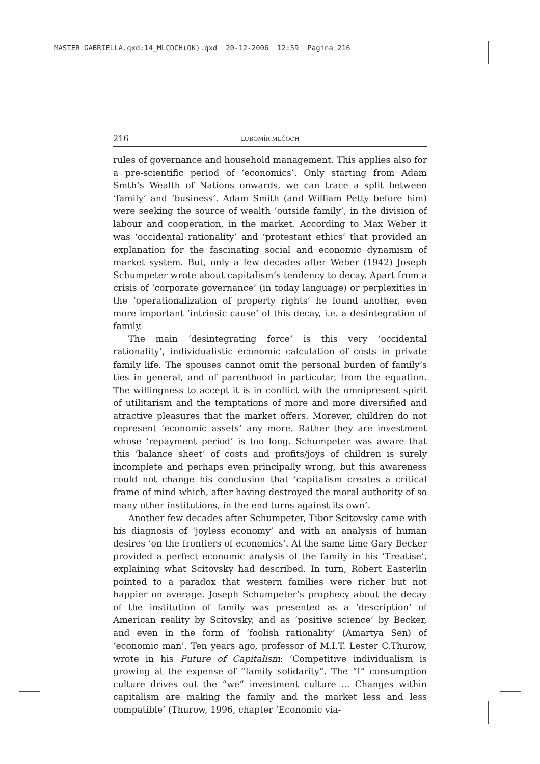MASTER GABRIELLA.qxd:14_MLCOCH(OK).qxd 20-12-2006 12:59 Pagina 216
216 LUBOMÍR MLČOCH
rules of governance and household management. This applies also for a pre-scientific period of ‘economics’. Only starting from Adam Smth’s Wealth of Nations onwards, we can trace a split between ‘family’ and ‘business’. Adam Smith (and William Petty before him) were seeking the source of wealth ‘outside family’, in the division of labour and cooperation, in the market. According to Max Weber it was ‘occidental rationality’ and ‘protestant ethics’ that provided an explanation for the fascinating social and economic dynamism of market system. But, only a few decades after Weber (1942) Joseph Schumpeter wrote about capitalism’s tendency to decay. Apart from a crisis of ‘corporate governance’ (in today language) or perplexities in the ‘operationalization of property rights’ he found another, even more important ‘intrinsic cause’ of this decay, i.e. a desintegration of family.
The main ‘desintegrating force’ is this very ‘occidental rationality’, individualistic economic calculation of costs in private family life. The spouses cannot omit the personal burden of family’s ties in general, and of parenthood in particular, from the equation. The willingness to accept it is in conflict with the omnipresent spirit of utilitarism and the temptations of more and more diversified and atractive pleasures that the market offers. Morever, children do not represent ‘economic assets’ any more. Rather they are investment whose ‘repayment period’ is too long. Schumpeter was aware that this ‘balance sheet’ of costs and profits/joys of children is surely incomplete and perhaps even principally wrong, but this awareness could not change his conclusion that ‘capitalism creates a critical frame of mind which, after having destroyed the moral authority of so many other institutions, in the end turns against its own’.
Another few decades after Schumpeter, Tibor Scitovsky came with his diagnosis of ‘joyless economy’ and with an analysis of human desires ‘on the frontiers of economics’. At the same time Gary Becker provided a perfect economic analysis of the family in his ‘Treatise’, explaining what Scitovsky had described. In turn, Robert Easterlin pointed to a paradox that western families were richer but not happier on average. Joseph Schumpeter’s prophecy about the decay of the institution of family was presented as a ‘description’ of American reality by Scitovsky, and as ‘positive science’ by Becker, and even in the form of ‘foolish rationality’ (Amartya Sen) of ‘economic man’. Ten years ago, professor of M.I.T. Lester C.Thurow, wrote in his Future of Capitalism: ‘Competitive individualism is growing at the expense of “family solidarity”. The “I” consumption culture drives out the “we” investment culture ... Changes within capitalism are making the family and the market less and less compatible’ (Thurow, 1996, chapter ‘Economic via-